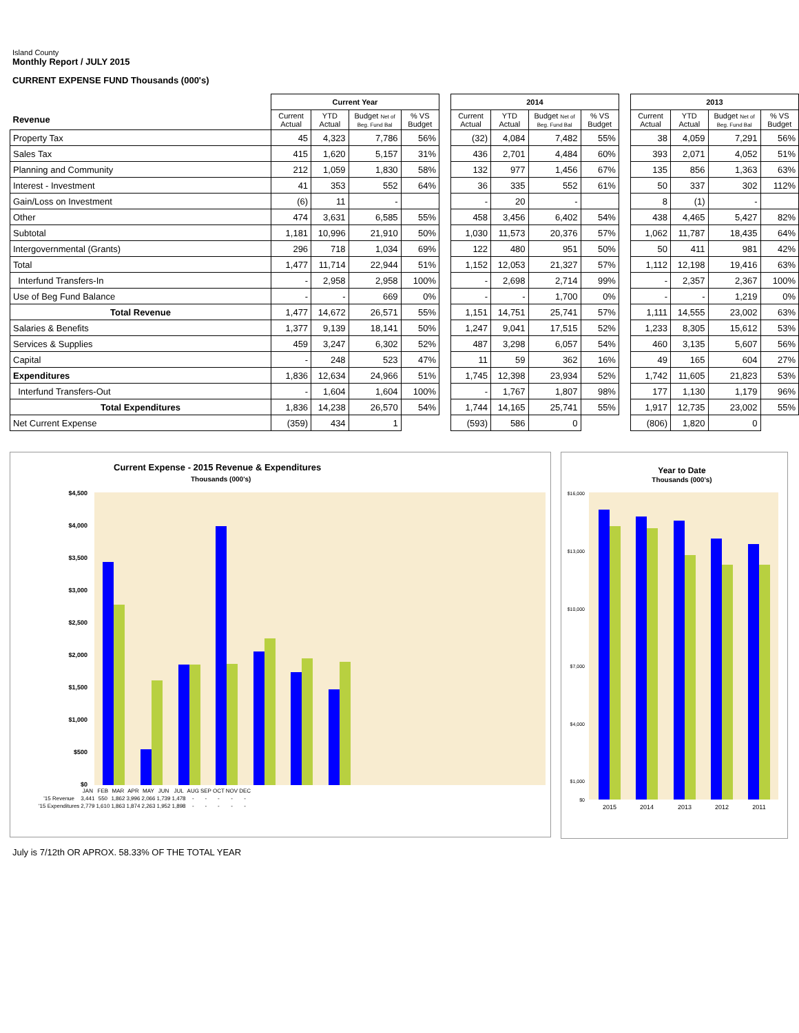Island County
Monthly Report / JULY 2015
CURRENT EXPENSE FUND Thousands (000's)
| | Current Year | | | | | 2014 | | | | | 2013 | | | |
| --- | --- | --- | --- | --- | --- | --- | --- | --- | --- | --- | --- | --- | --- | --- |
| Revenue | Current Actual | YTD Actual | Budget Net of Beg. Fund Bal | % VS Budget | | Current Actual | YTD Actual | Budget Net of Beg. Fund Bal | % VS Budget | | Current Actual | YTD Actual | Budget Net of Beg. Fund Bal | % VS Budget |
| Property Tax | 45 | 4,323 | 7,786 | 56% | | (32) | 4,084 | 7,482 | 55% | | 38 | 4,059 | 7,291 | 56% |
| Sales Tax | 415 | 1,620 | 5,157 | 31% | | 436 | 2,701 | 4,484 | 60% | | 393 | 2,071 | 4,052 | 51% |
| Planning and Community | 212 | 1,059 | 1,830 | 58% | | 132 | 977 | 1,456 | 67% | | 135 | 856 | 1,363 | 63% |
| Interest - Investment | 41 | 353 | 552 | 64% | | 36 | 335 | 552 | 61% | | 50 | 337 | 302 | 112% |
| Gain/Loss on Investment | (6) | 11 | - | | | - | 20 | - | | | 8 | (1) | - | |
| Other | 474 | 3,631 | 6,585 | 55% | | 458 | 3,456 | 6,402 | 54% | | 438 | 4,465 | 5,427 | 82% |
| Subtotal | 1,181 | 10,996 | 21,910 | 50% | | 1,030 | 11,573 | 20,376 | 57% | | 1,062 | 11,787 | 18,435 | 64% |
| Intergovernmental (Grants) | 296 | 718 | 1,034 | 69% | | 122 | 480 | 951 | 50% | | 50 | 411 | 981 | 42% |
| Total | 1,477 | 11,714 | 22,944 | 51% | | 1,152 | 12,053 | 21,327 | 57% | | 1,112 | 12,198 | 19,416 | 63% |
| Interfund Transfers-In | - | 2,958 | 2,958 | 100% | | - | 2,698 | 2,714 | 99% | | - | 2,357 | 2,367 | 100% |
| Use of Beg Fund Balance | - | - | 669 | 0% | | - | - | 1,700 | 0% | | - | - | 1,219 | 0% |
| Total Revenue | 1,477 | 14,672 | 26,571 | 55% | | 1,151 | 14,751 | 25,741 | 57% | | 1,111 | 14,555 | 23,002 | 63% |
| Salaries & Benefits | 1,377 | 9,139 | 18,141 | 50% | | 1,247 | 9,041 | 17,515 | 52% | | 1,233 | 8,305 | 15,612 | 53% |
| Services & Supplies | 459 | 3,247 | 6,302 | 52% | | 487 | 3,298 | 6,057 | 54% | | 460 | 3,135 | 5,607 | 56% |
| Capital | - | 248 | 523 | 47% | | 11 | 59 | 362 | 16% | | 49 | 165 | 604 | 27% |
| Expenditures | 1,836 | 12,634 | 24,966 | 51% | | 1,745 | 12,398 | 23,934 | 52% | | 1,742 | 11,605 | 21,823 | 53% |
| Interfund Transfers-Out | - | 1,604 | 1,604 | 100% | | - | 1,767 | 1,807 | 98% | | 177 | 1,130 | 1,179 | 96% |
| Total Expenditures | 1,836 | 14,238 | 26,570 | 54% | | 1,744 | 14,165 | 25,741 | 55% | | 1,917 | 12,735 | 23,002 | 55% |
| Net Current Expense | (359) | 434 | 1 | | | (593) | 586 | 0 | | | (806) | 1,820 | 0 | |
Current Expense - 2015 Revenue & Expenditures
Thousands (000's)
$4,500
$4,000
$3,500
$3,000
$2,500
$2,000
$1,500
$1,000
$500
$0
| | JAN | FEB | MAR | APR | MAY | JUN | JUL | AUG | SEP | OCT | NOV | DEC |
| '15 Revenue | 3,441 | 550 | 1,862 | 3,996 | 2,066 | 1,739 | 1,478 | - | - | - | - | - |
| '15 Expenditures | 2,779 | 1,610 | 1,863 | 1,874 | 2,263 | 1,952 | 1,898 | - | - | - | - | - |
Year to Date
Thousands (000's)
$16,000
$13,000
$10,000
$7,000
$4,000
$1,000
$0
2015
2014
2013
2012
2011
July is 7/12th OR APROX. 58.33% OF THE TOTAL YEAR